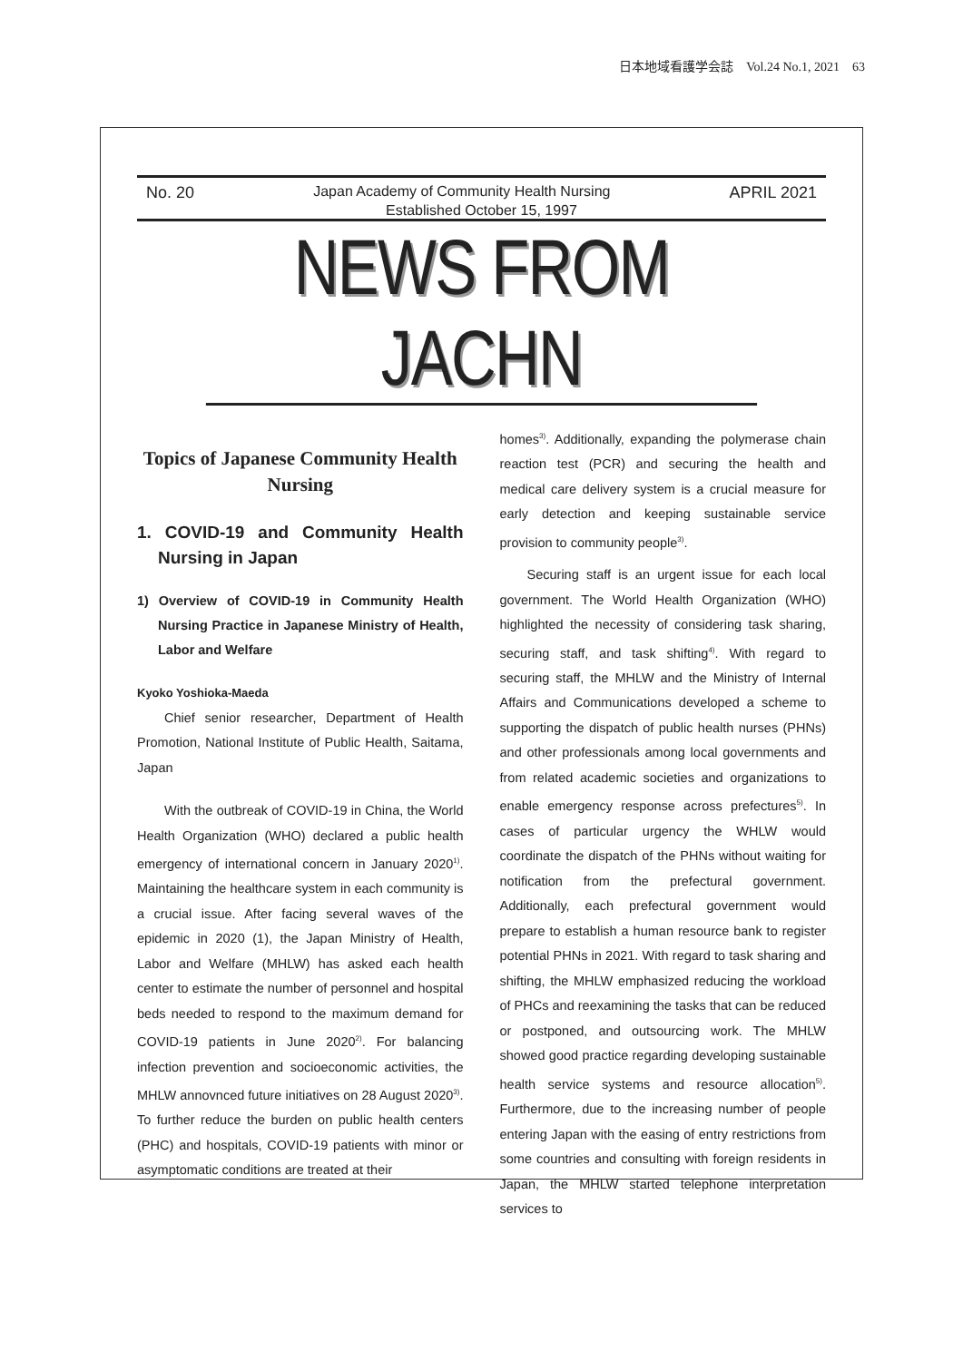日本地域看護学会誌　Vol.24 No.1, 2021　63
No. 20 Japan Academy of Community Health Nursing APRIL 2021
Established October 15, 1997
NEWS FROM JACHN
Topics of Japanese Community Health Nursing
1. COVID-19 and Community Health Nursing in Japan
1) Overview of COVID-19 in Community Health Nursing Practice in Japanese Ministry of Health, Labor and Welfare
Kyoko Yoshioka-Maeda
Chief senior researcher, Department of Health Promotion, National Institute of Public Health, Saitama, Japan
With the outbreak of COVID-19 in China, the World Health Organization (WHO) declared a public health emergency of international concern in January 2020<sup>1)</sup>. Maintaining the healthcare system in each community is a crucial issue. After facing several waves of the epidemic in 2020 (1), the Japan Ministry of Health, Labor and Welfare (MHLW) has asked each health center to estimate the number of personnel and hospital beds needed to respond to the maximum demand for COVID-19 patients in June 2020<sup>2)</sup>. For balancing infection prevention and socioeconomic activities, the MHLW annovnced future initiatives on 28 August 2020<sup>3)</sup>. To further reduce the burden on public health centers (PHC) and hospitals, COVID-19 patients with minor or asymptomatic conditions are treated at their
homes<sup>3)</sup>. Additionally, expanding the polymerase chain reaction test (PCR) and securing the health and medical care delivery system is a crucial measure for early detection and keeping sustainable service provision to community people<sup>3)</sup>.
Securing staff is an urgent issue for each local government. The World Health Organization (WHO) highlighted the necessity of considering task sharing, securing staff, and task shifting<sup>4)</sup>. With regard to securing staff, the MHLW and the Ministry of Internal Affairs and Communications developed a scheme to supporting the dispatch of public health nurses (PHNs) and other professionals among local governments and from related academic societies and organizations to enable emergency response across prefectures<sup>5)</sup>. In cases of particular urgency the WHLW would coordinate the dispatch of the PHNs without waiting for notification from the prefectural government. Additionally, each prefectural government would prepare to establish a human resource bank to register potential PHNs in 2021. With regard to task sharing and shifting, the MHLW emphasized reducing the workload of PHCs and reexamining the tasks that can be reduced or postponed, and outsourcing work. The MHLW showed good practice regarding developing sustainable health service systems and resource allocation<sup>5)</sup>. Furthermore, due to the increasing number of people entering Japan with the easing of entry restrictions from some countries and consulting with foreign residents in Japan, the MHLW started telephone interpretation services to